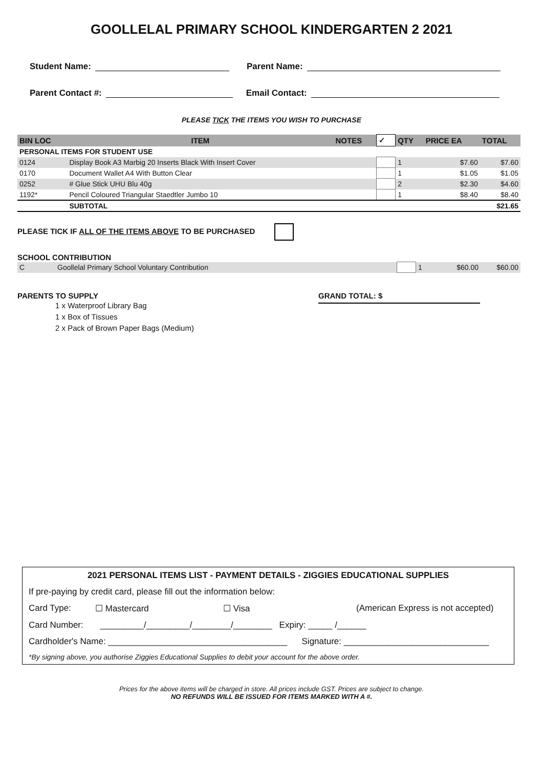GOOLLELAL PRIMARY SCHOOL KINDERGARTEN 2 2021
Student Name: Parent Name:
Parent Contact #: Email Contact:
PLEASE TICK THE ITEMS YOU WISH TO PURCHASE
| BIN LOC | ITEM | NOTES | ✓ | QTY | PRICE EA | TOTAL |
| --- | --- | --- | --- | --- | --- | --- |
| PERSONAL ITEMS FOR STUDENT USE | | | | | | |
| 0124 | Display Book A3 Marbig 20 Inserts Black With Insert Cover | | | 1 | $7.60 | $7.60 |
| 0170 | Document Wallet A4 With Button Clear | | | 1 | $1.05 | $1.05 |
| 0252 | # Glue Stick UHU Blu 40g | | | 2 | $2.30 | $4.60 |
| 1192* | Pencil Coloured Triangular Staedtler Jumbo 10 | | | 1 | $8.40 | $8.40 |
| | SUBTOTAL | | | | | $21.65 |
PLEASE TICK IF ALL OF THE ITEMS ABOVE TO BE PURCHASED
SCHOOL CONTRIBUTION
| C | Goollelal Primary School Voluntary Contribution | | 1 | $60.00 | $60.00 |
PARENTS TO SUPPLY
1 x Waterproof Library Bag
1 x Box of Tissues
2 x Pack of Brown Paper Bags (Medium)
GRAND TOTAL: $
2021 PERSONAL ITEMS LIST - PAYMENT DETAILS - ZIGGIES EDUCATIONAL SUPPLIES
If pre-paying by credit card, please fill out the information below:
Card Type: ☐ Mastercard ☐ Visa (American Express is not accepted)
Card Number: _________/_________/________/________ Expiry: _____ /______
Cardholder's Name: _____________________________________ Signature: ______________________________
*By signing above, you authorise Ziggies Educational Supplies to debit your account for the above order.
Prices for the above items will be charged in store. All prices include GST. Prices are subject to change.
NO REFUNDS WILL BE ISSUED FOR ITEMS MARKED WITH A #.